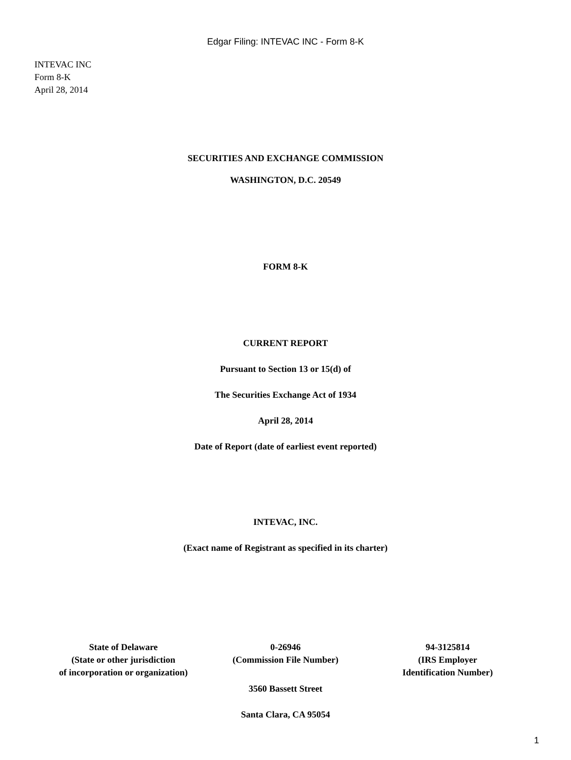Edgar Filing: INTEVAC INC - Form 8-K
INTEVAC INC
Form 8-K
April 28, 2014
SECURITIES AND EXCHANGE COMMISSION
WASHINGTON, D.C. 20549
FORM 8-K
CURRENT REPORT
Pursuant to Section 13 or 15(d) of
The Securities Exchange Act of 1934
April 28, 2014
Date of Report (date of earliest event reported)
INTEVAC, INC.
(Exact name of Registrant as specified in its charter)
| State of Delaware (State or other jurisdiction of incorporation or organization) | 0-26946 (Commission File Number) | 94-3125814 (IRS Employer Identification Number) |
3560 Bassett Street
Santa Clara, CA 95054
1